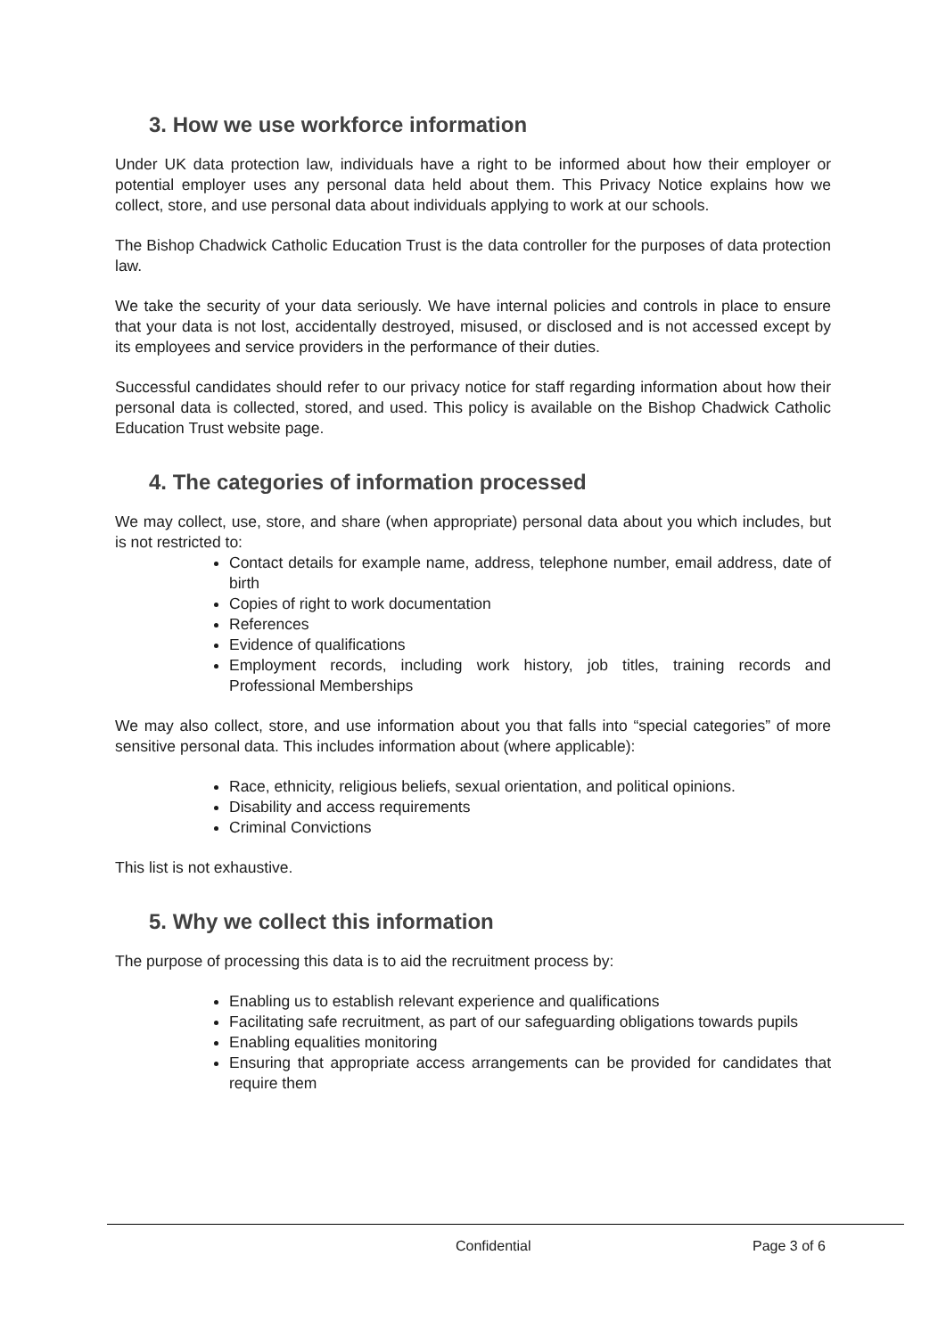3. How we use workforce information
Under UK data protection law, individuals have a right to be informed about how their employer or potential employer uses any personal data held about them. This Privacy Notice explains how we collect, store, and use personal data about individuals applying to work at our schools.
The Bishop Chadwick Catholic Education Trust is the data controller for the purposes of data protection law.
We take the security of your data seriously. We have internal policies and controls in place to ensure that your data is not lost, accidentally destroyed, misused, or disclosed and is not accessed except by its employees and service providers in the performance of their duties.
Successful candidates should refer to our privacy notice for staff regarding information about how their personal data is collected, stored, and used. This policy is available on the Bishop Chadwick Catholic Education Trust website page.
4. The categories of information processed
We may collect, use, store, and share (when appropriate) personal data about you which includes, but is not restricted to:
Contact details for example name, address, telephone number, email address, date of birth
Copies of right to work documentation
References
Evidence of qualifications
Employment records, including work history, job titles, training records and Professional Memberships
We may also collect, store, and use information about you that falls into “special categories” of more sensitive personal data. This includes information about (where applicable):
Race, ethnicity, religious beliefs, sexual orientation, and political opinions.
Disability and access requirements
Criminal Convictions
This list is not exhaustive.
5. Why we collect this information
The purpose of processing this data is to aid the recruitment process by:
Enabling us to establish relevant experience and qualifications
Facilitating safe recruitment, as part of our safeguarding obligations towards pupils
Enabling equalities monitoring
Ensuring that appropriate access arrangements can be provided for candidates that require them
Confidential Page 3 of 6